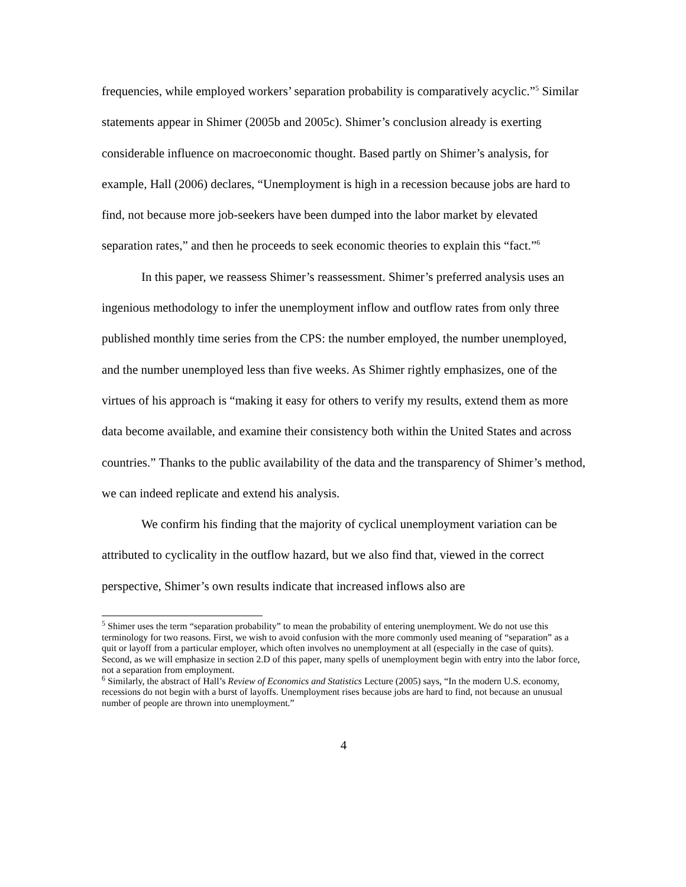frequencies, while employed workers’ separation probability is comparatively acyclic.”<sup>5</sup> Similar statements appear in Shimer (2005b and 2005c). Shimer’s conclusion already is exerting considerable influence on macroeconomic thought. Based partly on Shimer’s analysis, for example, Hall (2006) declares, “Unemployment is high in a recession because jobs are hard to find, not because more job-seekers have been dumped into the labor market by elevated separation rates,” and then he proceeds to seek economic theories to explain this “fact.”<sup>6</sup>
In this paper, we reassess Shimer’s reassessment. Shimer’s preferred analysis uses an ingenious methodology to infer the unemployment inflow and outflow rates from only three published monthly time series from the CPS: the number employed, the number unemployed, and the number unemployed less than five weeks. As Shimer rightly emphasizes, one of the virtues of his approach is “making it easy for others to verify my results, extend them as more data become available, and examine their consistency both within the United States and across countries.” Thanks to the public availability of the data and the transparency of Shimer’s method, we can indeed replicate and extend his analysis.
We confirm his finding that the majority of cyclical unemployment variation can be attributed to cyclicality in the outflow hazard, but we also find that, viewed in the correct perspective, Shimer’s own results indicate that increased inflows also are
<sup>5</sup> Shimer uses the term “separation probability” to mean the probability of entering unemployment. We do not use this terminology for two reasons. First, we wish to avoid confusion with the more commonly used meaning of “separation” as a quit or layoff from a particular employer, which often involves no unemployment at all (especially in the case of quits). Second, as we will emphasize in section 2.D of this paper, many spells of unemployment begin with entry into the labor force, not a separation from employment.
<sup>6</sup> Similarly, the abstract of Hall’s Review of Economics and Statistics Lecture (2005) says, “In the modern U.S. economy, recessions do not begin with a burst of layoffs. Unemployment rises because jobs are hard to find, not because an unusual number of people are thrown into unemployment.”
4